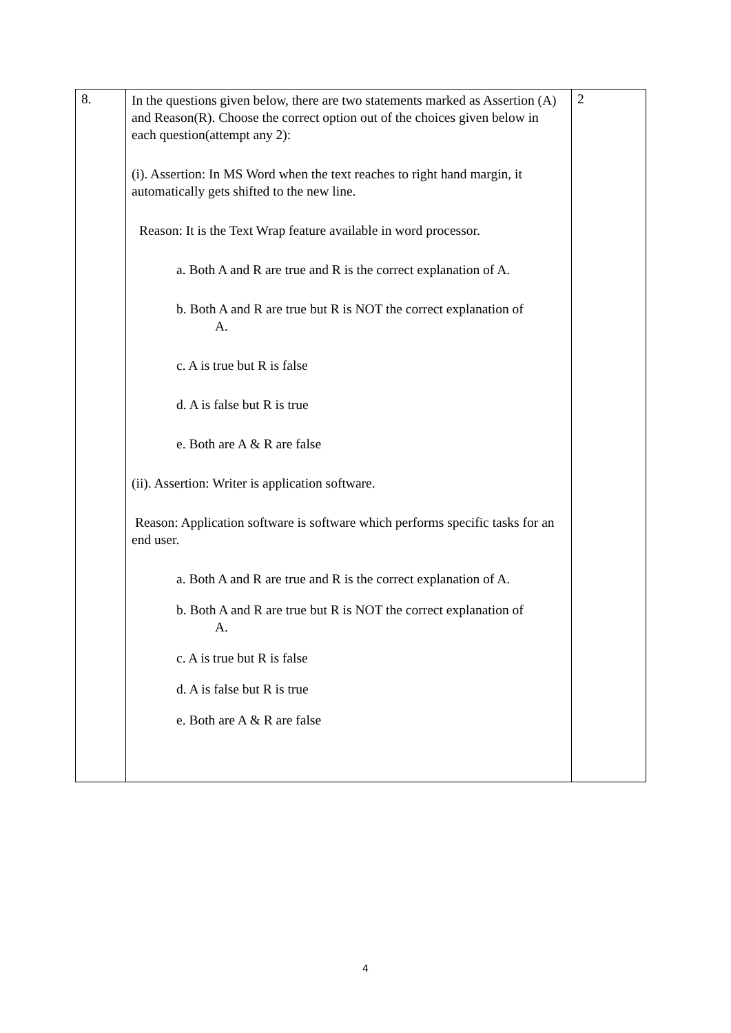| 8. | In the questions given below, there are two statements marked as Assertion (A) and Reason(R). Choose the correct option out of the choices given below in each question(attempt any 2): (i). Assertion: In MS Word when the text reaches to right hand margin, it automatically gets shifted to the new line. Reason: It is the Text Wrap feature available in word processor. a. Both A and R are true and R is the correct explanation of A. b. Both A and R are true but R is NOT the correct explanation of A. c. A is true but R is false d. A is false but R is true e. Both are A & R are false (ii). Assertion: Writer is application software. Reason: Application software is software which performs specific tasks for an end user. a. Both A and R are true and R is the correct explanation of A. b. Both A and R are true but R is NOT the correct explanation of A. c. A is true but R is false d. A is false but R is true e. Both are A & R are false | 2 |
4